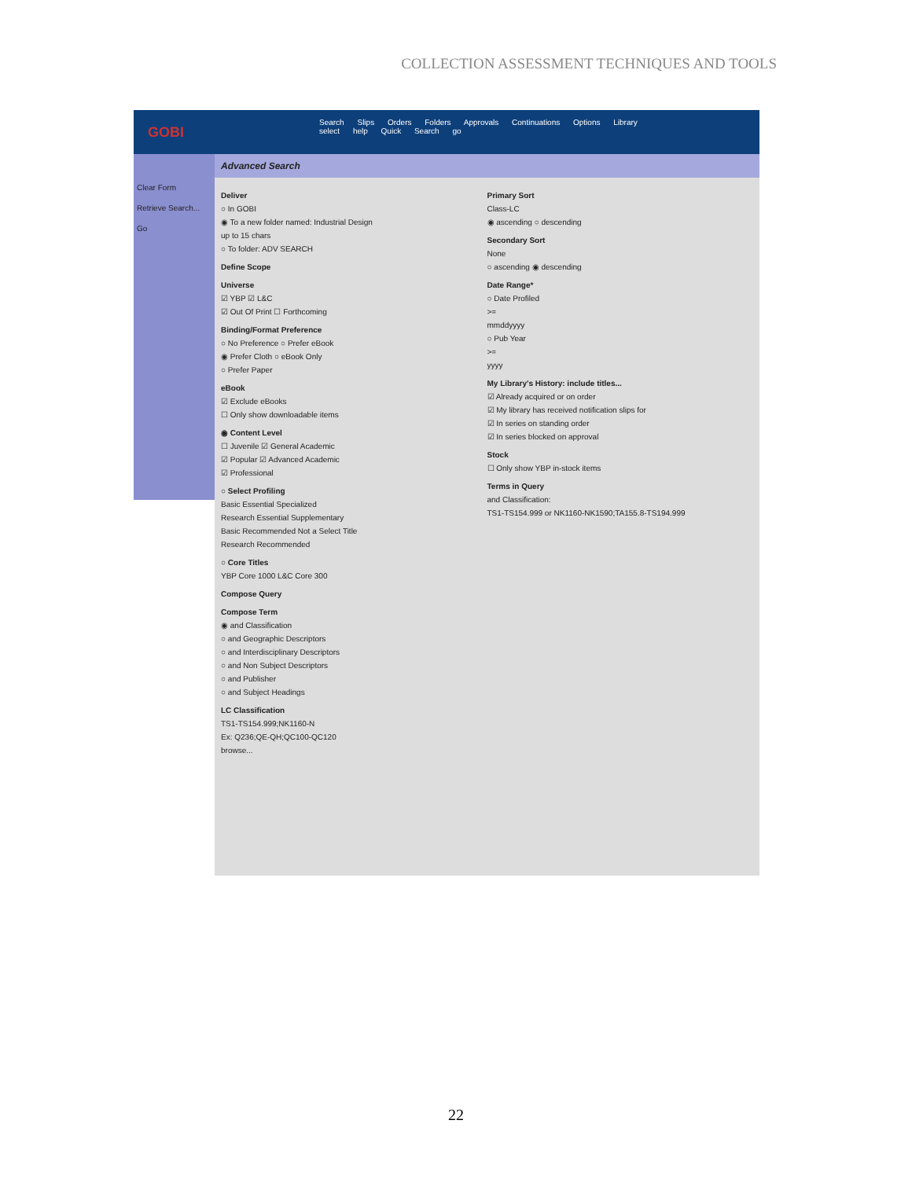COLLECTION ASSESSMENT TECHNIQUES AND TOOLS
GOBI
Search Slips Orders Folders Approvals Continuations Options Library
select help Quick Search go
Clear Form
Retrieve Search...
Go
Advanced Search
Deliver
○ In GOBI
◉ To a new folder named: Industrial Design
up to 15 chars
○ To folder: ADV SEARCH
Define Scope
Universe
☑ YBP ☑ L&C
☑ Out Of Print ☐ Forthcoming
Binding/Format Preference
○ No Preference ○ Prefer eBook
◉ Prefer Cloth ○ eBook Only
○ Prefer Paper
eBook
☑ Exclude eBooks
☐ Only show downloadable items
◉ Content Level
☐ Juvenile ☑ General Academic
☑ Popular ☑ Advanced Academic
☑ Professional
○ Select Profiling
Basic Essential Specialized
Research Essential Supplementary
Basic Recommended Not a Select Title
Research Recommended
○ Core Titles
YBP Core 1000 L&C Core 300
Compose Query
Compose Term
◉ and Classification
○ and Geographic Descriptors
○ and Interdisciplinary Descriptors
○ and Non Subject Descriptors
○ and Publisher
○ and Subject Headings
LC Classification
TS1-TS154.999;NK1160-N
Ex: Q236;QE-QH;QC100-QC120
browse...
Primary Sort
Class-LC
◉ ascending ○ descending
Secondary Sort
None
○ ascending ◉ descending
Date Range*
○ Date Profiled
>=
mmddyyyy
○ Pub Year
>=
yyyy
My Library's History: include titles...
☑ Already acquired or on order
☑ My library has received notification slips for
☑ In series on standing order
☑ In series blocked on approval
Stock
☐ Only show YBP in-stock items
Terms in Query
and Classification:
TS1-TS154.999 or NK1160-NK1590;TA155.8-TS194.999
22